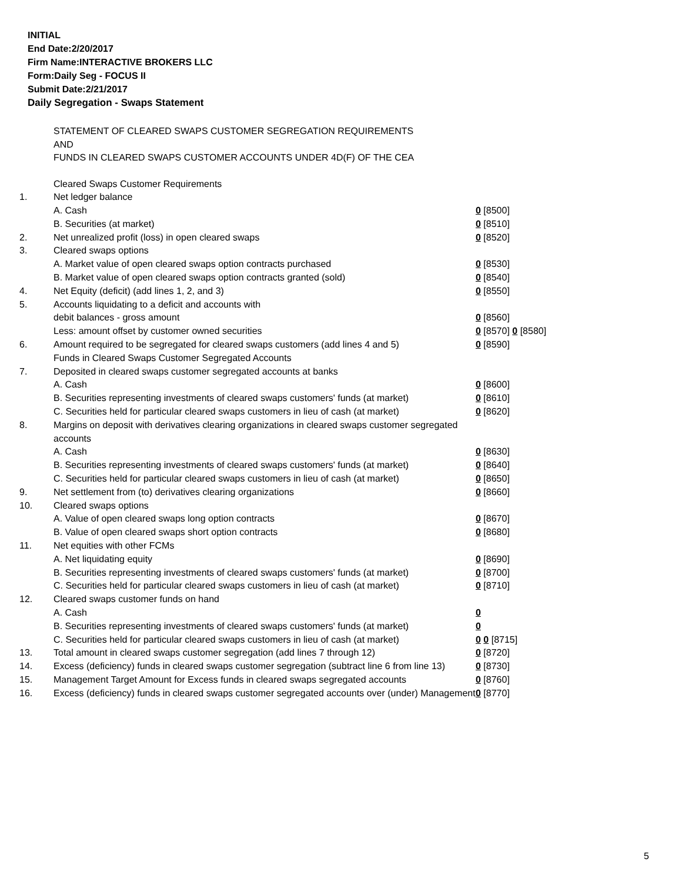INITIAL
End Date:2/20/2017
Firm Name:INTERACTIVE BROKERS LLC
Form:Daily Seg - FOCUS II
Submit Date:2/21/2017
Daily Segregation - Swaps Statement
STATEMENT OF CLEARED SWAPS CUSTOMER SEGREGATION REQUIREMENTS
AND
FUNDS IN CLEARED SWAPS CUSTOMER ACCOUNTS UNDER 4D(F) OF THE CEA
| | Cleared Swaps Customer Requirements | |
| 1. | Net ledger balance | |
| | A. Cash | 0 [8500] |
| | B. Securities (at market) | 0 [8510] |
| 2. | Net unrealized profit (loss) in open cleared swaps | 0 [8520] |
| 3. | Cleared swaps options | |
| | A. Market value of open cleared swaps option contracts purchased | 0 [8530] |
| | B. Market value of open cleared swaps option contracts granted (sold) | 0 [8540] |
| 4. | Net Equity (deficit) (add lines 1, 2, and 3) | 0 [8550] |
| 5. | Accounts liquidating to a deficit and accounts with | |
| | debit balances - gross amount | 0 [8560] |
| | Less: amount offset by customer owned securities | 0 [8570] 0 [8580] |
| 6. | Amount required to be segregated for cleared swaps customers (add lines 4 and 5) | 0 [8590] |
| | Funds in Cleared Swaps Customer Segregated Accounts | |
| 7. | Deposited in cleared swaps customer segregated accounts at banks | |
| | A. Cash | 0 [8600] |
| | B. Securities representing investments of cleared swaps customers' funds (at market) | 0 [8610] |
| | C. Securities held for particular cleared swaps customers in lieu of cash (at market) | 0 [8620] |
| 8. | Margins on deposit with derivatives clearing organizations in cleared swaps customer segregated accounts | |
| | A. Cash | 0 [8630] |
| | B. Securities representing investments of cleared swaps customers' funds (at market) | 0 [8640] |
| | C. Securities held for particular cleared swaps customers in lieu of cash (at market) | 0 [8650] |
| 9. | Net settlement from (to) derivatives clearing organizations | 0 [8660] |
| 10. | Cleared swaps options | |
| | A. Value of open cleared swaps long option contracts | 0 [8670] |
| | B. Value of open cleared swaps short option contracts | 0 [8680] |
| 11. | Net equities with other FCMs | |
| | A. Net liquidating equity | 0 [8690] |
| | B. Securities representing investments of cleared swaps customers' funds (at market) | 0 [8700] |
| | C. Securities held for particular cleared swaps customers in lieu of cash (at market) | 0 [8710] |
| 12. | Cleared swaps customer funds on hand | |
| | A. Cash | 0 |
| | B. Securities representing investments of cleared swaps customers' funds (at market) | 0 |
| | C. Securities held for particular cleared swaps customers in lieu of cash (at market) | 0 0 [8715] |
| 13. | Total amount in cleared swaps customer segregation (add lines 7 through 12) | 0 [8720] |
| 14. | Excess (deficiency) funds in cleared swaps customer segregation (subtract line 6 from line 13) | 0 [8730] |
| 15. | Management Target Amount for Excess funds in cleared swaps segregated accounts | 0 [8760] |
| 16. | Excess (deficiency) funds in cleared swaps customer segregated accounts over (under) Management | 0 [8770] |
5